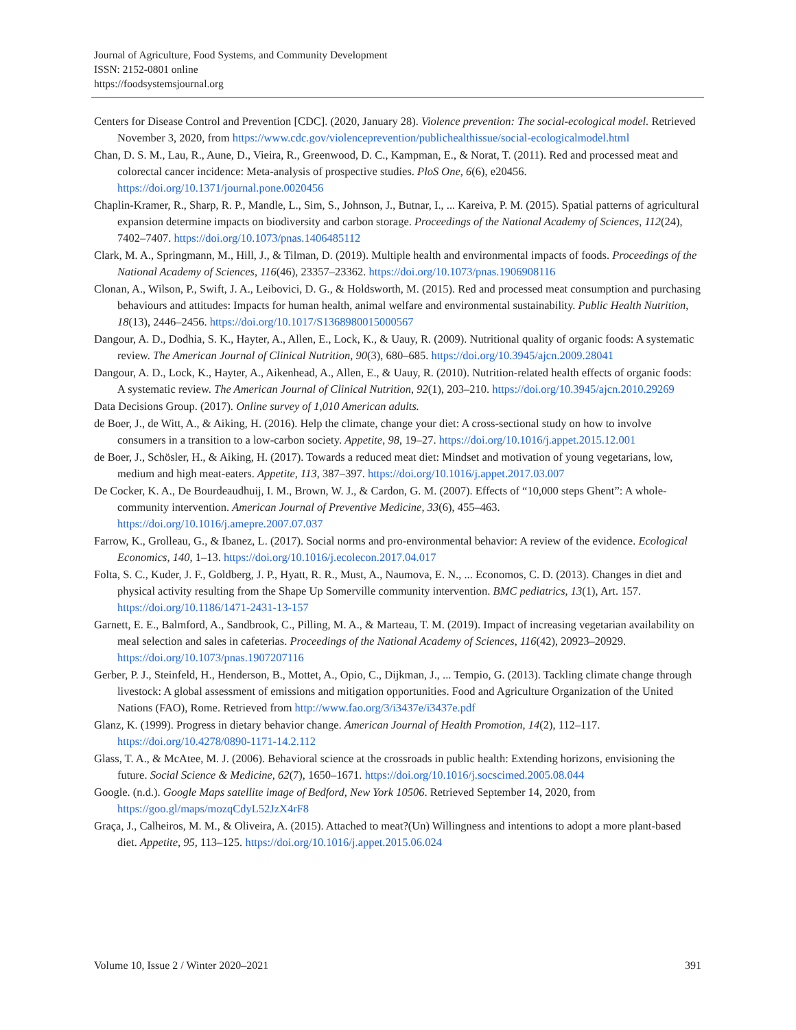Journal of Agriculture, Food Systems, and Community Development
ISSN: 2152-0801 online
https://foodsystemsjournal.org
Centers for Disease Control and Prevention [CDC]. (2020, January 28). Violence prevention: The social-ecological model. Retrieved November 3, 2020, from https://www.cdc.gov/violenceprevention/publichealthissue/social-ecologicalmodel.html
Chan, D. S. M., Lau, R., Aune, D., Vieira, R., Greenwood, D. C., Kampman, E., & Norat, T. (2011). Red and processed meat and colorectal cancer incidence: Meta-analysis of prospective studies. PloS One, 6(6), e20456. https://doi.org/10.1371/journal.pone.0020456
Chaplin-Kramer, R., Sharp, R. P., Mandle, L., Sim, S., Johnson, J., Butnar, I., ... Kareiva, P. M. (2015). Spatial patterns of agricultural expansion determine impacts on biodiversity and carbon storage. Proceedings of the National Academy of Sciences, 112(24), 7402–7407. https://doi.org/10.1073/pnas.1406485112
Clark, M. A., Springmann, M., Hill, J., & Tilman, D. (2019). Multiple health and environmental impacts of foods. Proceedings of the National Academy of Sciences, 116(46), 23357–23362. https://doi.org/10.1073/pnas.1906908116
Clonan, A., Wilson, P., Swift, J. A., Leibovici, D. G., & Holdsworth, M. (2015). Red and processed meat consumption and purchasing behaviours and attitudes: Impacts for human health, animal welfare and environmental sustainability. Public Health Nutrition, 18(13), 2446–2456. https://doi.org/10.1017/S1368980015000567
Dangour, A. D., Dodhia, S. K., Hayter, A., Allen, E., Lock, K., & Uauy, R. (2009). Nutritional quality of organic foods: A systematic review. The American Journal of Clinical Nutrition, 90(3), 680–685. https://doi.org/10.3945/ajcn.2009.28041
Dangour, A. D., Lock, K., Hayter, A., Aikenhead, A., Allen, E., & Uauy, R. (2010). Nutrition-related health effects of organic foods: A systematic review. The American Journal of Clinical Nutrition, 92(1), 203–210. https://doi.org/10.3945/ajcn.2010.29269
Data Decisions Group. (2017). Online survey of 1,010 American adults.
de Boer, J., de Witt, A., & Aiking, H. (2016). Help the climate, change your diet: A cross-sectional study on how to involve consumers in a transition to a low-carbon society. Appetite, 98, 19–27. https://doi.org/10.1016/j.appet.2015.12.001
de Boer, J., Schösler, H., & Aiking, H. (2017). Towards a reduced meat diet: Mindset and motivation of young vegetarians, low, medium and high meat-eaters. Appetite, 113, 387–397. https://doi.org/10.1016/j.appet.2017.03.007
De Cocker, K. A., De Bourdeaudhuij, I. M., Brown, W. J., & Cardon, G. M. (2007). Effects of “10,000 steps Ghent”: A whole-community intervention. American Journal of Preventive Medicine, 33(6), 455–463. https://doi.org/10.1016/j.amepre.2007.07.037
Farrow, K., Grolleau, G., & Ibanez, L. (2017). Social norms and pro-environmental behavior: A review of the evidence. Ecological Economics, 140, 1–13. https://doi.org/10.1016/j.ecolecon.2017.04.017
Folta, S. C., Kuder, J. F., Goldberg, J. P., Hyatt, R. R., Must, A., Naumova, E. N., ... Economos, C. D. (2013). Changes in diet and physical activity resulting from the Shape Up Somerville community intervention. BMC pediatrics, 13(1), Art. 157. https://doi.org/10.1186/1471-2431-13-157
Garnett, E. E., Balmford, A., Sandbrook, C., Pilling, M. A., & Marteau, T. M. (2019). Impact of increasing vegetarian availability on meal selection and sales in cafeterias. Proceedings of the National Academy of Sciences, 116(42), 20923–20929. https://doi.org/10.1073/pnas.1907207116
Gerber, P. J., Steinfeld, H., Henderson, B., Mottet, A., Opio, C., Dijkman, J., ... Tempio, G. (2013). Tackling climate change through livestock: A global assessment of emissions and mitigation opportunities. Food and Agriculture Organization of the United Nations (FAO), Rome. Retrieved from http://www.fao.org/3/i3437e/i3437e.pdf
Glanz, K. (1999). Progress in dietary behavior change. American Journal of Health Promotion, 14(2), 112–117. https://doi.org/10.4278/0890-1171-14.2.112
Glass, T. A., & McAtee, M. J. (2006). Behavioral science at the crossroads in public health: Extending horizons, envisioning the future. Social Science & Medicine, 62(7), 1650–1671. https://doi.org/10.1016/j.socscimed.2005.08.044
Google. (n.d.). Google Maps satellite image of Bedford, New York 10506. Retrieved September 14, 2020, from https://goo.gl/maps/mozqCdyL52JzX4rF8
Graça, J., Calheiros, M. M., & Oliveira, A. (2015). Attached to meat?(Un) Willingness and intentions to adopt a more plant-based diet. Appetite, 95, 113–125. https://doi.org/10.1016/j.appet.2015.06.024
Volume 10, Issue 2 / Winter 2020–2021 391